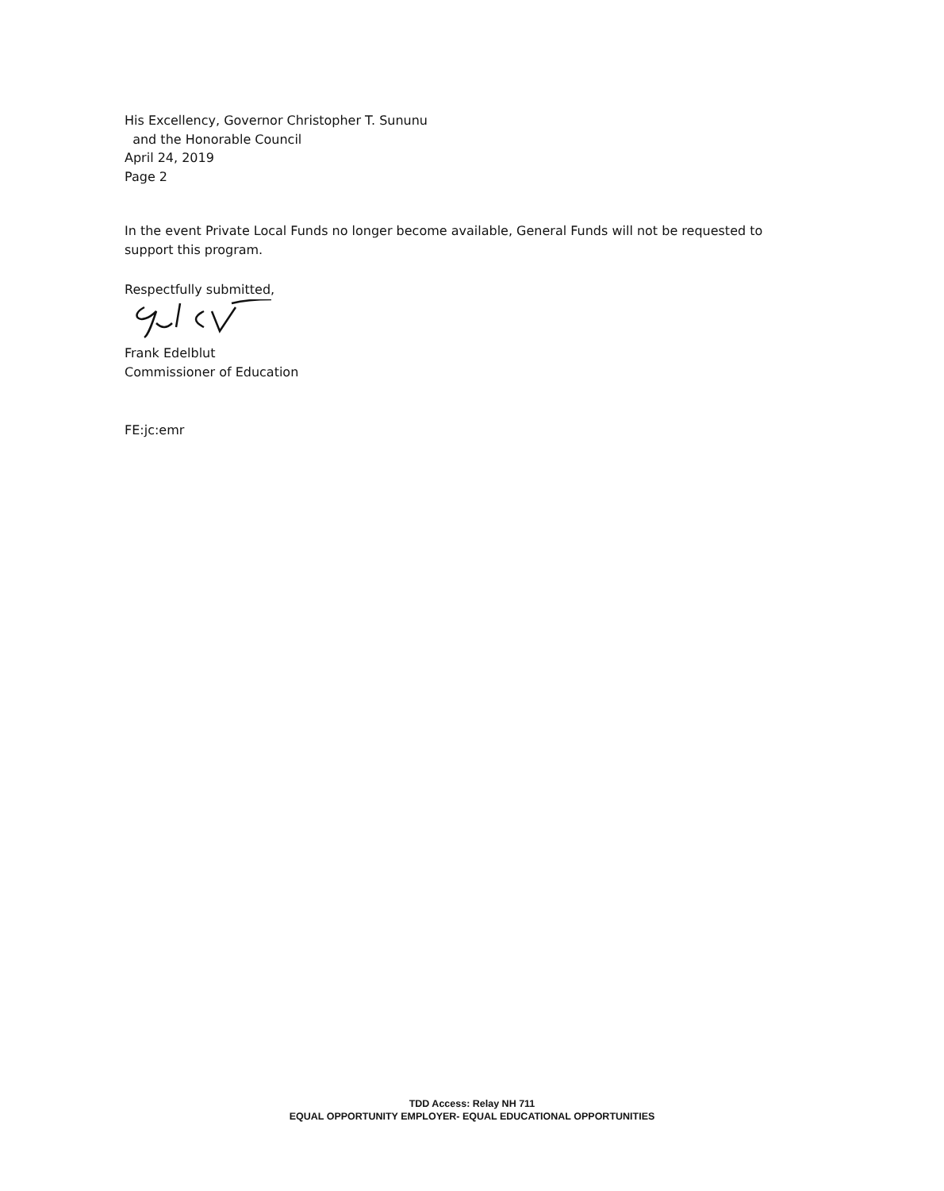His Excellency, Governor Christopher T. Sununu
and the Honorable Council
April 24, 2019
Page 2
In the event Private Local Funds no longer become available, General Funds will not be requested to support this program.
Respectfully submitted,
Frank Edelblut
Commissioner of Education
FE:jc:emr
TDD Access: Relay NH 711
EQUAL OPPORTUNITY EMPLOYER- EQUAL EDUCATIONAL OPPORTUNITIES